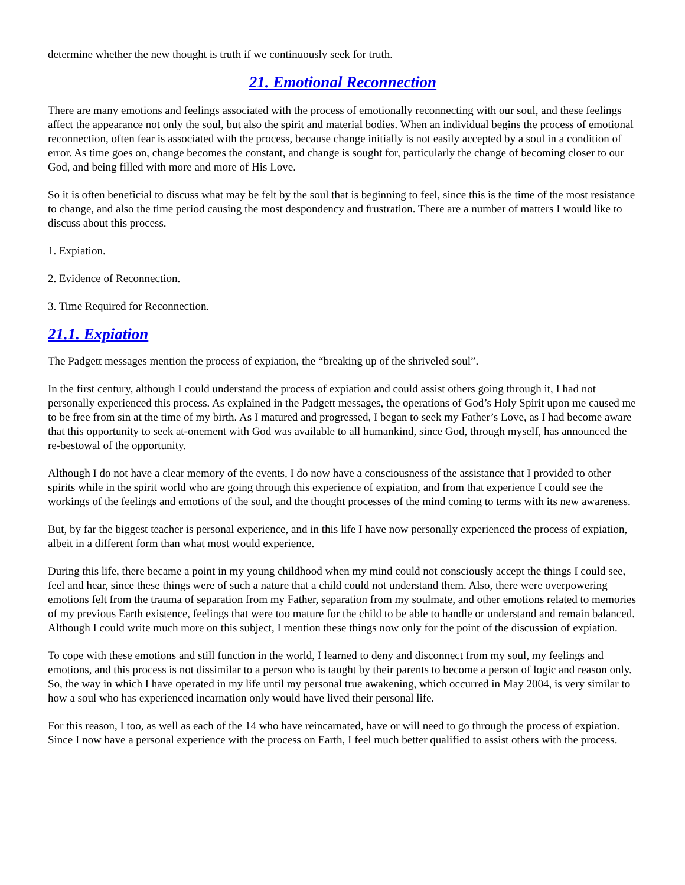determine whether the new thought is truth if we continuously seek for truth.
21. Emotional Reconnection
There are many emotions and feelings associated with the process of emotionally reconnecting with our soul, and these feelings affect the appearance not only the soul, but also the spirit and material bodies. When an individual begins the process of emotional reconnection, often fear is associated with the process, because change initially is not easily accepted by a soul in a condition of error. As time goes on, change becomes the constant, and change is sought for, particularly the change of becoming closer to our God, and being filled with more and more of His Love.
So it is often beneficial to discuss what may be felt by the soul that is beginning to feel, since this is the time of the most resistance to change, and also the time period causing the most despondency and frustration. There are a number of matters I would like to discuss about this process.
1. Expiation.
2. Evidence of Reconnection.
3. Time Required for Reconnection.
21.1. Expiation
The Padgett messages mention the process of expiation, the “breaking up of the shriveled soul”.
In the first century, although I could understand the process of expiation and could assist others going through it, I had not personally experienced this process. As explained in the Padgett messages, the operations of God’s Holy Spirit upon me caused me to be free from sin at the time of my birth. As I matured and progressed, I began to seek my Father’s Love, as I had become aware that this opportunity to seek at-onement with God was available to all humankind, since God, through myself, has announced the re-bestowal of the opportunity.
Although I do not have a clear memory of the events, I do now have a consciousness of the assistance that I provided to other spirits while in the spirit world who are going through this experience of expiation, and from that experience I could see the workings of the feelings and emotions of the soul, and the thought processes of the mind coming to terms with its new awareness.
But, by far the biggest teacher is personal experience, and in this life I have now personally experienced the process of expiation, albeit in a different form than what most would experience.
During this life, there became a point in my young childhood when my mind could not consciously accept the things I could see, feel and hear, since these things were of such a nature that a child could not understand them. Also, there were overpowering emotions felt from the trauma of separation from my Father, separation from my soulmate, and other emotions related to memories of my previous Earth existence, feelings that were too mature for the child to be able to handle or understand and remain balanced. Although I could write much more on this subject, I mention these things now only for the point of the discussion of expiation.
To cope with these emotions and still function in the world, I learned to deny and disconnect from my soul, my feelings and emotions, and this process is not dissimilar to a person who is taught by their parents to become a person of logic and reason only. So, the way in which I have operated in my life until my personal true awakening, which occurred in May 2004, is very similar to how a soul who has experienced incarnation only would have lived their personal life.
For this reason, I too, as well as each of the 14 who have reincarnated, have or will need to go through the process of expiation. Since I now have a personal experience with the process on Earth, I feel much better qualified to assist others with the process.